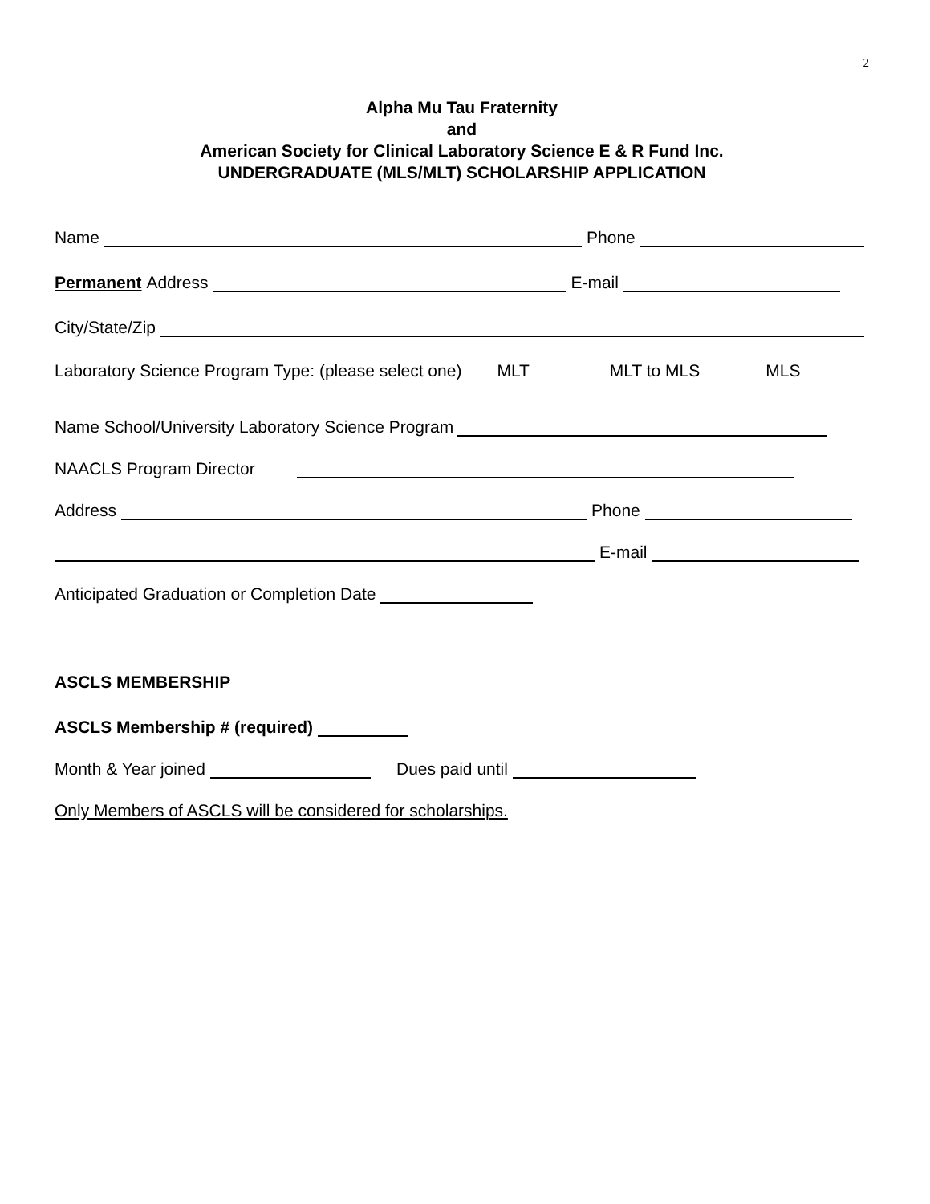2
Alpha Mu Tau Fraternity
and
American Society for Clinical Laboratory Science E & R Fund Inc.
UNDERGRADUATE (MLS/MLT) SCHOLARSHIP APPLICATION
Name Phone
Permanent Address E-mail
City/State/Zip
Laboratory Science Program Type: (please select one) MLT MLT to MLS MLS
Name School/University Laboratory Science Program
NAACLS Program Director
Address Phone
E-mail
Anticipated Graduation or Completion Date
ASCLS MEMBERSHIP
ASCLS Membership # (required)
Month & Year joined Dues paid until
Only Members of ASCLS will be considered for scholarships.